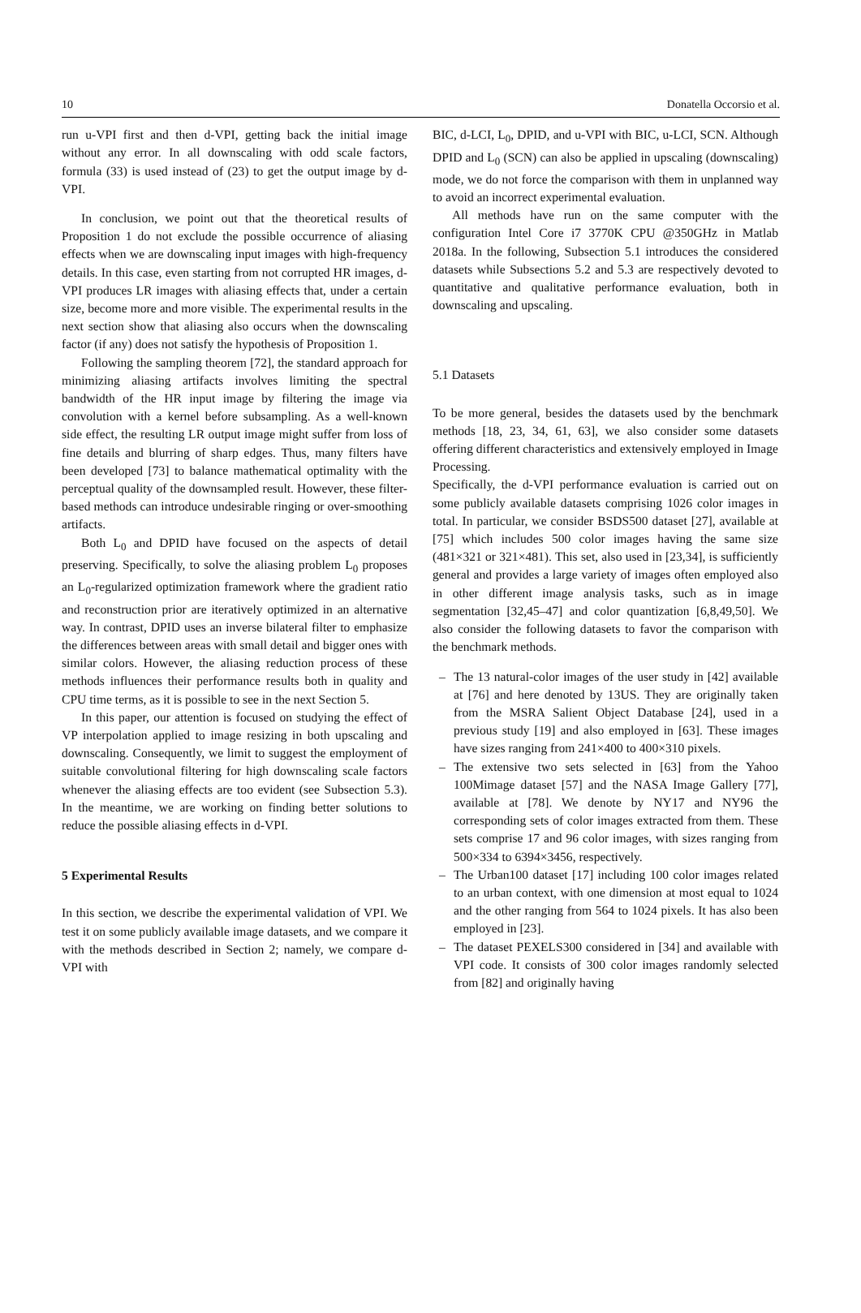10 Donatella Occorsio et al.
run u-VPI first and then d-VPI, getting back the initial image without any error. In all downscaling with odd scale factors, formula (33) is used instead of (23) to get the output image by d-VPI.
In conclusion, we point out that the theoretical results of Proposition 1 do not exclude the possible occurrence of aliasing effects when we are downscaling input images with high-frequency details. In this case, even starting from not corrupted HR images, d-VPI produces LR images with aliasing effects that, under a certain size, become more and more visible. The experimental results in the next section show that aliasing also occurs when the downscaling factor (if any) does not satisfy the hypothesis of Proposition 1.
Following the sampling theorem [72], the standard approach for minimizing aliasing artifacts involves limiting the spectral bandwidth of the HR input image by filtering the image via convolution with a kernel before subsampling. As a well-known side effect, the resulting LR output image might suffer from loss of fine details and blurring of sharp edges. Thus, many filters have been developed [73] to balance mathematical optimality with the perceptual quality of the downsampled result. However, these filter-based methods can introduce undesirable ringing or over-smoothing artifacts.
Both L<sub>0</sub> and DPID have focused on the aspects of detail preserving. Specifically, to solve the aliasing problem L<sub>0</sub> proposes an L<sub>0</sub>-regularized optimization framework where the gradient ratio and reconstruction prior are iteratively optimized in an alternative way. In contrast, DPID uses an inverse bilateral filter to emphasize the differences between areas with small detail and bigger ones with similar colors. However, the aliasing reduction process of these methods influences their performance results both in quality and CPU time terms, as it is possible to see in the next Section 5.
In this paper, our attention is focused on studying the effect of VP interpolation applied to image resizing in both upscaling and downscaling. Consequently, we limit to suggest the employment of suitable convolutional filtering for high downscaling scale factors whenever the aliasing effects are too evident (see Subsection 5.3). In the meantime, we are working on finding better solutions to reduce the possible aliasing effects in d-VPI.
5 Experimental Results
In this section, we describe the experimental validation of VPI. We test it on some publicly available image datasets, and we compare it with the methods described in Section 2; namely, we compare d-VPI with
BIC, d-LCI, L<sub>0</sub>, DPID, and u-VPI with BIC, u-LCI, SCN. Although DPID and L<sub>0</sub> (SCN) can also be applied in upscaling (downscaling) mode, we do not force the comparison with them in unplanned way to avoid an incorrect experimental evaluation.
All methods have run on the same computer with the configuration Intel Core i7 3770K CPU @350GHz in Matlab 2018a. In the following, Subsection 5.1 introduces the considered datasets while Subsections 5.2 and 5.3 are respectively devoted to quantitative and qualitative performance evaluation, both in downscaling and upscaling.
5.1 Datasets
To be more general, besides the datasets used by the benchmark methods [18, 23, 34, 61, 63], we also consider some datasets offering different characteristics and extensively employed in Image Processing.
Specifically, the d-VPI performance evaluation is carried out on some publicly available datasets comprising 1026 color images in total. In particular, we consider BSDS500 dataset [27], available at [75] which includes 500 color images having the same size (481×321 or 321×481). This set, also used in [23,34], is sufficiently general and provides a large variety of images often employed also in other different image analysis tasks, such as in image segmentation [32,45–47] and color quantization [6,8,49,50]. We also consider the following datasets to favor the comparison with the benchmark methods.
– The 13 natural-color images of the user study in [42] available at [76] and here denoted by 13US. They are originally taken from the MSRA Salient Object Database [24], used in a previous study [19] and also employed in [63]. These images have sizes ranging from 241×400 to 400×310 pixels.
– The extensive two sets selected in [63] from the Yahoo 100Mimage dataset [57] and the NASA Image Gallery [77], available at [78]. We denote by NY17 and NY96 the corresponding sets of color images extracted from them. These sets comprise 17 and 96 color images, with sizes ranging from 500×334 to 6394×3456, respectively.
– The Urban100 dataset [17] including 100 color images related to an urban context, with one dimension at most equal to 1024 and the other ranging from 564 to 1024 pixels. It has also been employed in [23].
– The dataset PEXELS300 considered in [34] and available with VPI code. It consists of 300 color images randomly selected from [82] and originally having